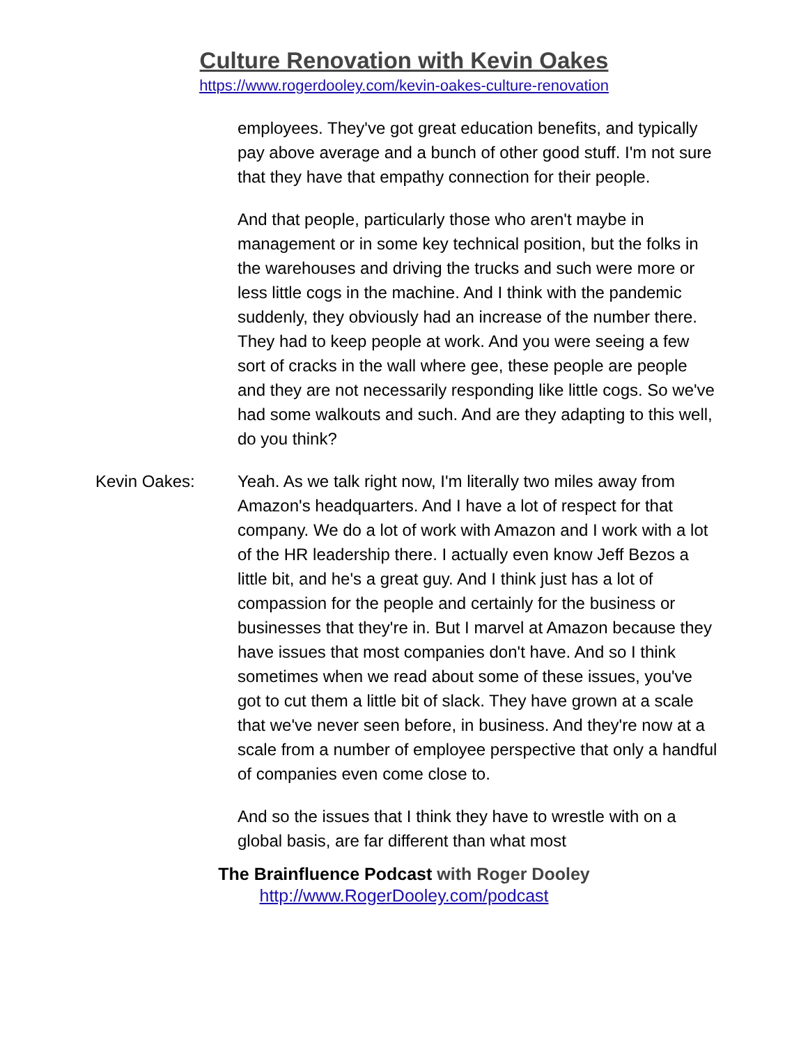Culture Renovation with Kevin Oakes
https://www.rogerdooley.com/kevin-oakes-culture-renovation
employees. They've got great education benefits, and typically pay above average and a bunch of other good stuff. I'm not sure that they have that empathy connection for their people.
And that people, particularly those who aren't maybe in management or in some key technical position, but the folks in the warehouses and driving the trucks and such were more or less little cogs in the machine. And I think with the pandemic suddenly, they obviously had an increase of the number there. They had to keep people at work. And you were seeing a few sort of cracks in the wall where gee, these people are people and they are not necessarily responding like little cogs. So we've had some walkouts and such. And are they adapting to this well, do you think?
Kevin Oakes: Yeah. As we talk right now, I'm literally two miles away from Amazon's headquarters. And I have a lot of respect for that company. We do a lot of work with Amazon and I work with a lot of the HR leadership there. I actually even know Jeff Bezos a little bit, and he's a great guy. And I think just has a lot of compassion for the people and certainly for the business or businesses that they're in. But I marvel at Amazon because they have issues that most companies don't have. And so I think sometimes when we read about some of these issues, you've got to cut them a little bit of slack. They have grown at a scale that we've never seen before, in business. And they're now at a scale from a number of employee perspective that only a handful of companies even come close to.
And so the issues that I think they have to wrestle with on a global basis, are far different than what most
The Brainfluence Podcast with Roger Dooley
http://www.RogerDooley.com/podcast